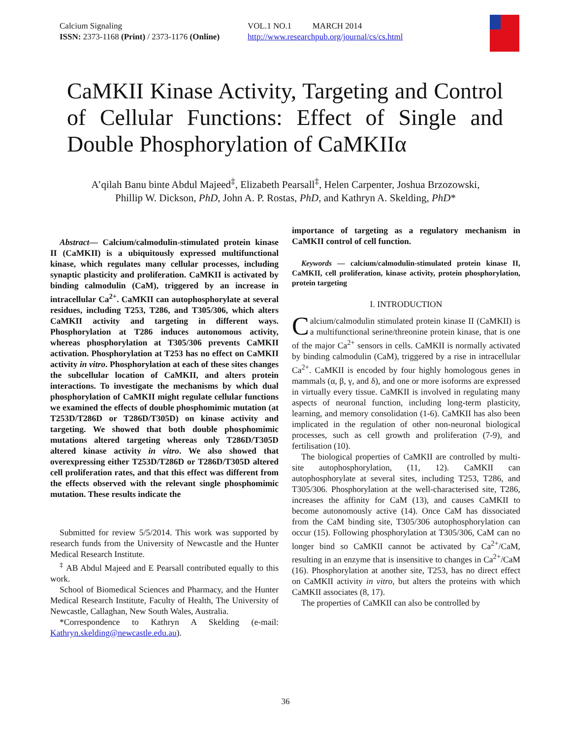Calcium Signaling
ISSN: 2373-1168 (Print) / 2373-1176 (Online)
VOL.1 NO.1 MARCH 2014
http://www.researchpub.org/journal/cs/cs.html
CaMKII Kinase Activity, Targeting and Control of Cellular Functions: Effect of Single and Double Phosphorylation of CaMKIIα
A’qilah Banu binte Abdul Majeed<sup>‡</sup>, Elizabeth Pearsall<sup>‡</sup>, Helen Carpenter, Joshua Brzozowski,
Phillip W. Dickson, PhD, John A. P. Rostas, PhD, and Kathryn A. Skelding, PhD*
Abstract— Calcium/calmodulin-stimulated protein kinase II (CaMKII) is a ubiquitously expressed multifunctional kinase, which regulates many cellular processes, including synaptic plasticity and proliferation. CaMKII is activated by binding calmodulin (CaM), triggered by an increase in intracellular Ca<sup>2+</sup>. CaMKII can autophosphorylate at several residues, including T253, T286, and T305/306, which alters CaMKII activity and targeting in different ways. Phosphorylation at T286 induces autonomous activity, whereas phosphorylation at T305/306 prevents CaMKII activation. Phosphorylation at T253 has no effect on CaMKII activity in vitro. Phosphorylation at each of these sites changes the subcellular location of CaMKII, and alters protein interactions. To investigate the mechanisms by which dual phosphorylation of CaMKII might regulate cellular functions we examined the effects of double phosphomimic mutation (at T253D/T286D or T286D/T305D) on kinase activity and targeting. We showed that both double phosphomimic mutations altered targeting whereas only T286D/T305D altered kinase activity in vitro. We also showed that overexpressing either T253D/T286D or T286D/T305D altered cell proliferation rates, and that this effect was different from the effects observed with the relevant single phosphomimic mutation. These results indicate the
Submitted for review 5/5/2014. This work was supported by research funds from the University of Newcastle and the Hunter Medical Research Institute.
<sup>‡</sup> AB Abdul Majeed and E Pearsall contributed equally to this work.
School of Biomedical Sciences and Pharmacy, and the Hunter Medical Research Institute, Faculty of Health, The University of Newcastle, Callaghan, New South Wales, Australia.
*Correspondence to Kathryn A Skelding (e-mail: Kathryn.skelding@newcastle.edu.au).
importance of targeting as a regulatory mechanism in CaMKII control of cell function.
Keywords — calcium/calmodulin-stimulated protein kinase II, CaMKII, cell proliferation, kinase activity, protein phosphorylation, protein targeting
I. INTRODUCTION
Calcium/calmodulin stimulated protein kinase II (CaMKII) is a multifunctional serine/threonine protein kinase, that is one of the major Ca<sup>2+</sup> sensors in cells. CaMKII is normally activated by binding calmodulin (CaM), triggered by a rise in intracellular Ca<sup>2+</sup>. CaMKII is encoded by four highly homologous genes in mammals (α, β, γ, and δ), and one or more isoforms are expressed in virtually every tissue. CaMKII is involved in regulating many aspects of neuronal function, including long-term plasticity, learning, and memory consolidation (1-6). CaMKII has also been implicated in the regulation of other non-neuronal biological processes, such as cell growth and proliferation (7-9), and fertilisation (10).
The biological properties of CaMKII are controlled by multi-site autophosphorylation, (11, 12). CaMKII can autophosphorylate at several sites, including T253, T286, and T305/306. Phosphorylation at the well-characterised site, T286, increases the affinity for CaM (13), and causes CaMKII to become autonomously active (14). Once CaM has dissociated from the CaM binding site, T305/306 autophosphorylation can occur (15). Following phosphorylation at T305/306, CaM can no longer bind so CaMKII cannot be activated by Ca<sup>2+</sup>/CaM, resulting in an enzyme that is insensitive to changes in Ca<sup>2+</sup>/CaM (16). Phosphorylation at another site, T253, has no direct effect on CaMKII activity in vitro, but alters the proteins with which CaMKII associates (8, 17).
The properties of CaMKII can also be controlled by
36